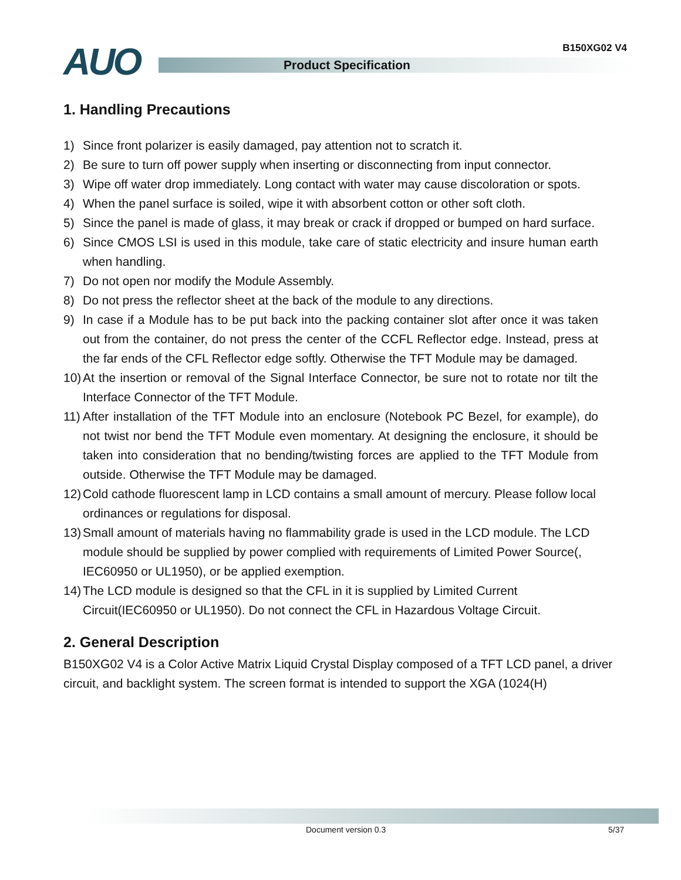B150XG02 V4
AUO Product Specification
1. Handling Precautions
1) Since front polarizer is easily damaged, pay attention not to scratch it.
2) Be sure to turn off power supply when inserting or disconnecting from input connector.
3) Wipe off water drop immediately. Long contact with water may cause discoloration or spots.
4) When the panel surface is soiled, wipe it with absorbent cotton or other soft cloth.
5) Since the panel is made of glass, it may break or crack if dropped or bumped on hard surface.
6) Since CMOS LSI is used in this module, take care of static electricity and insure human earth when handling.
7) Do not open nor modify the Module Assembly.
8) Do not press the reflector sheet at the back of the module to any directions.
9) In case if a Module has to be put back into the packing container slot after once it was taken out from the container, do not press the center of the CCFL Reflector edge. Instead, press at the far ends of the CFL Reflector edge softly. Otherwise the TFT Module may be damaged.
10) At the insertion or removal of the Signal Interface Connector, be sure not to rotate nor tilt the Interface Connector of the TFT Module.
11) After installation of the TFT Module into an enclosure (Notebook PC Bezel, for example), do not twist nor bend the TFT Module even momentary. At designing the enclosure, it should be taken into consideration that no bending/twisting forces are applied to the TFT Module from outside. Otherwise the TFT Module may be damaged.
12) Cold cathode fluorescent lamp in LCD contains a small amount of mercury. Please follow local ordinances or regulations for disposal.
13) Small amount of materials having no flammability grade is used in the LCD module. The LCD module should be supplied by power complied with requirements of Limited Power Source(, IEC60950 or UL1950), or be applied exemption.
14) The LCD module is designed so that the CFL in it is supplied by Limited Current Circuit(IEC60950 or UL1950). Do not connect the CFL in Hazardous Voltage Circuit.
2. General Description
B150XG02 V4 is a Color Active Matrix Liquid Crystal Display composed of a TFT LCD panel, a driver circuit, and backlight system. The screen format is intended to support the XGA (1024(H)
Document version 0.3 5/37